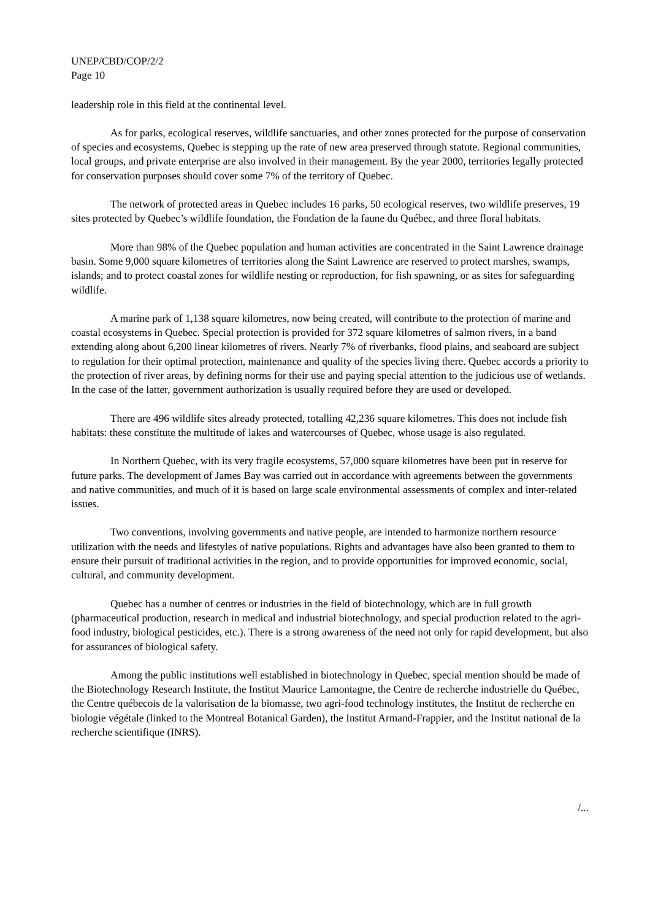UNEP/CBD/COP/2/2
Page 10
leadership role in this field at the continental level.
As for parks, ecological reserves, wildlife sanctuaries, and other zones protected for the purpose of conservation of species and ecosystems, Quebec is stepping up the rate of new area preserved through statute. Regional communities, local groups, and private enterprise are also involved in their management. By the year 2000, territories legally protected for conservation purposes should cover some 7% of the territory of Quebec.
The network of protected areas in Quebec includes 16 parks, 50 ecological reserves, two wildlife preserves, 19 sites protected by Quebec’s wildlife foundation, the Fondation de la faune du Québec, and three floral habitats.
More than 98% of the Quebec population and human activities are concentrated in the Saint Lawrence drainage basin. Some 9,000 square kilometres of territories along the Saint Lawrence are reserved to protect marshes, swamps, islands; and to protect coastal zones for wildlife nesting or reproduction, for fish spawning, or as sites for safeguarding wildlife.
A marine park of 1,138 square kilometres, now being created, will contribute to the protection of marine and coastal ecosystems in Quebec. Special protection is provided for 372 square kilometres of salmon rivers, in a band extending along about 6,200 linear kilometres of rivers. Nearly 7% of riverbanks, flood plains, and seaboard are subject to regulation for their optimal protection, maintenance and quality of the species living there. Quebec accords a priority to the protection of river areas, by defining norms for their use and paying special attention to the judicious use of wetlands. In the case of the latter, government authorization is usually required before they are used or developed.
There are 496 wildlife sites already protected, totalling 42,236 square kilometres. This does not include fish habitats: these constitute the multitude of lakes and watercourses of Quebec, whose usage is also regulated.
In Northern Quebec, with its very fragile ecosystems, 57,000 square kilometres have been put in reserve for future parks. The development of James Bay was carried out in accordance with agreements between the governments and native communities, and much of it is based on large scale environmental assessments of complex and inter-related issues.
Two conventions, involving governments and native people, are intended to harmonize northern resource utilization with the needs and lifestyles of native populations. Rights and advantages have also been granted to them to ensure their pursuit of traditional activities in the region, and to provide opportunities for improved economic, social, cultural, and community development.
Quebec has a number of centres or industries in the field of biotechnology, which are in full growth (pharmaceutical production, research in medical and industrial biotechnology, and special production related to the agri-food industry, biological pesticides, etc.). There is a strong awareness of the need not only for rapid development, but also for assurances of biological safety.
Among the public institutions well established in biotechnology in Quebec, special mention should be made of the Biotechnology Research Institute, the Institut Maurice Lamontagne, the Centre de recherche industrielle du Québec, the Centre québecois de la valorisation de la biomasse, two agri-food technology institutes, the Institut de recherche en biologie végétale (linked to the Montreal Botanical Garden), the Institut Armand-Frappier, and the Institut national de la recherche scientifique (INRS).
/...